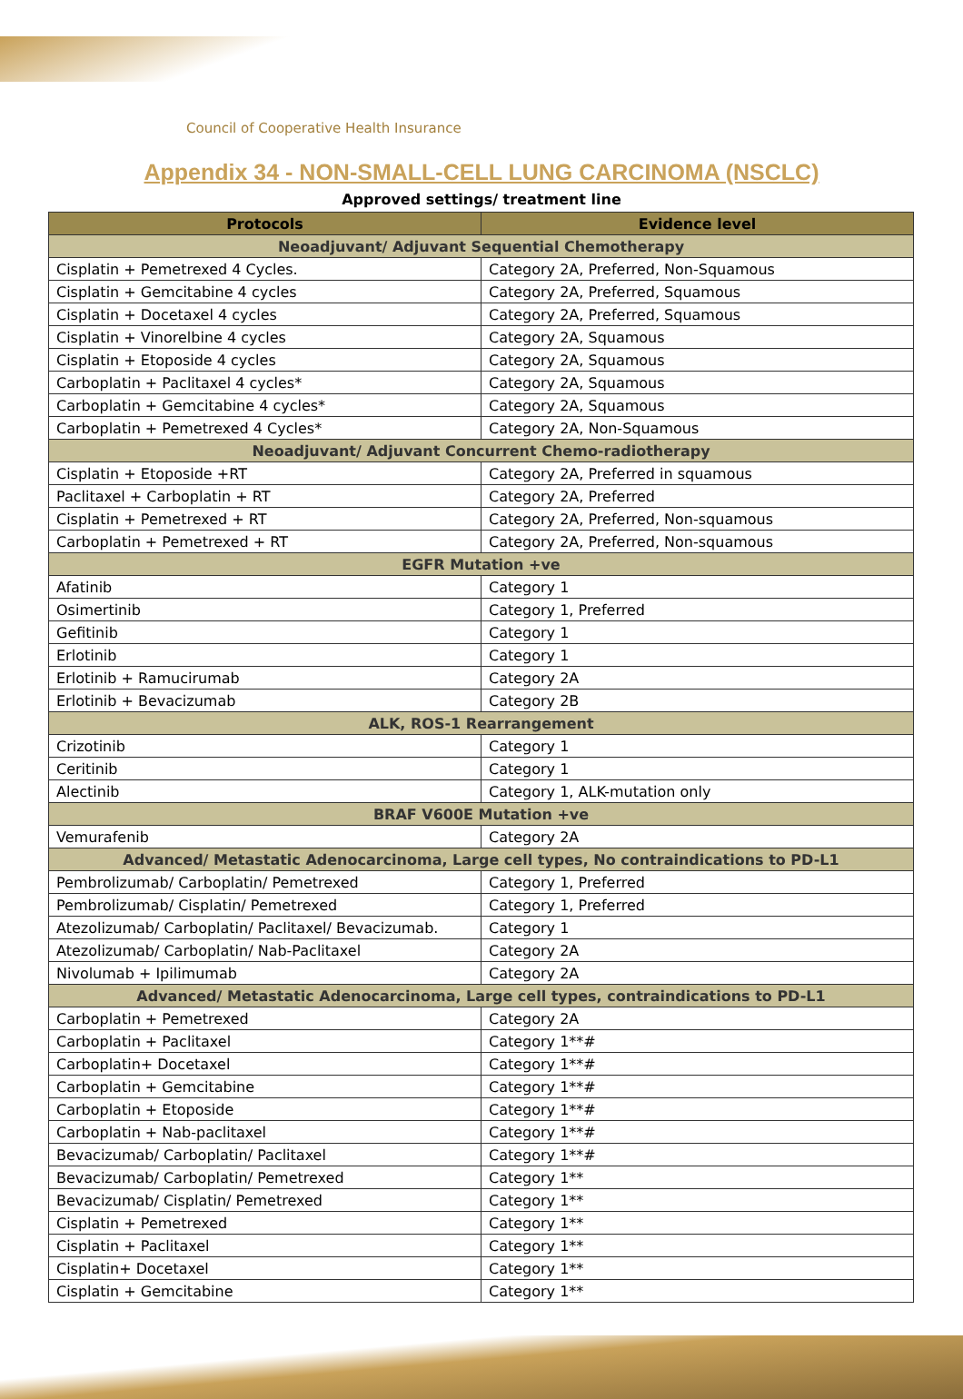Council of Cooperative Health Insurance
Appendix 34 - NON-SMALL-CELL LUNG CARCINOMA (NSCLC)
Approved settings/ treatment line
| Protocols | Evidence level |
| --- | --- |
| Neoadjuvant/ Adjuvant Sequential Chemotherapy | |
| Cisplatin + Pemetrexed 4 Cycles. | Category 2A, Preferred, Non-Squamous |
| Cisplatin + Gemcitabine 4 cycles | Category 2A, Preferred, Squamous |
| Cisplatin + Docetaxel 4 cycles | Category 2A, Preferred, Squamous |
| Cisplatin + Vinorelbine 4 cycles | Category 2A, Squamous |
| Cisplatin + Etoposide 4 cycles | Category 2A, Squamous |
| Carboplatin + Paclitaxel 4 cycles* | Category 2A, Squamous |
| Carboplatin + Gemcitabine 4 cycles* | Category 2A, Squamous |
| Carboplatin + Pemetrexed 4 Cycles* | Category 2A, Non-Squamous |
| Neoadjuvant/ Adjuvant Concurrent Chemo-radiotherapy | |
| Cisplatin + Etoposide +RT | Category 2A, Preferred in squamous |
| Paclitaxel + Carboplatin + RT | Category 2A, Preferred |
| Cisplatin + Pemetrexed + RT | Category 2A, Preferred, Non-squamous |
| Carboplatin + Pemetrexed + RT | Category 2A, Preferred, Non-squamous |
| EGFR Mutation +ve | |
| Afatinib | Category 1 |
| Osimertinib | Category 1, Preferred |
| Gefitinib | Category 1 |
| Erlotinib | Category 1 |
| Erlotinib + Ramucirumab | Category 2A |
| Erlotinib + Bevacizumab | Category 2B |
| ALK, ROS-1 Rearrangement | |
| Crizotinib | Category 1 |
| Ceritinib | Category 1 |
| Alectinib | Category 1, ALK-mutation only |
| BRAF V600E Mutation +ve | |
| Vemurafenib | Category 2A |
| Advanced/ Metastatic Adenocarcinoma, Large cell types, No contraindications to PD-L1 | |
| Pembrolizumab/ Carboplatin/ Pemetrexed | Category 1, Preferred |
| Pembrolizumab/ Cisplatin/ Pemetrexed | Category 1, Preferred |
| Atezolizumab/ Carboplatin/ Paclitaxel/ Bevacizumab. | Category 1 |
| Atezolizumab/ Carboplatin/ Nab-Paclitaxel | Category 2A |
| Nivolumab + Ipilimumab | Category 2A |
| Advanced/ Metastatic Adenocarcinoma, Large cell types, contraindications to PD-L1 | |
| Carboplatin + Pemetrexed | Category 2A |
| Carboplatin + Paclitaxel | Category 1**# |
| Carboplatin+ Docetaxel | Category 1**# |
| Carboplatin + Gemcitabine | Category 1**# |
| Carboplatin + Etoposide | Category 1**# |
| Carboplatin + Nab-paclitaxel | Category 1**# |
| Bevacizumab/ Carboplatin/ Paclitaxel | Category 1**# |
| Bevacizumab/ Carboplatin/ Pemetrexed | Category 1** |
| Bevacizumab/ Cisplatin/ Pemetrexed | Category 1** |
| Cisplatin + Pemetrexed | Category 1** |
| Cisplatin + Paclitaxel | Category 1** |
| Cisplatin+ Docetaxel | Category 1** |
| Cisplatin + Gemcitabine | Category 1** |